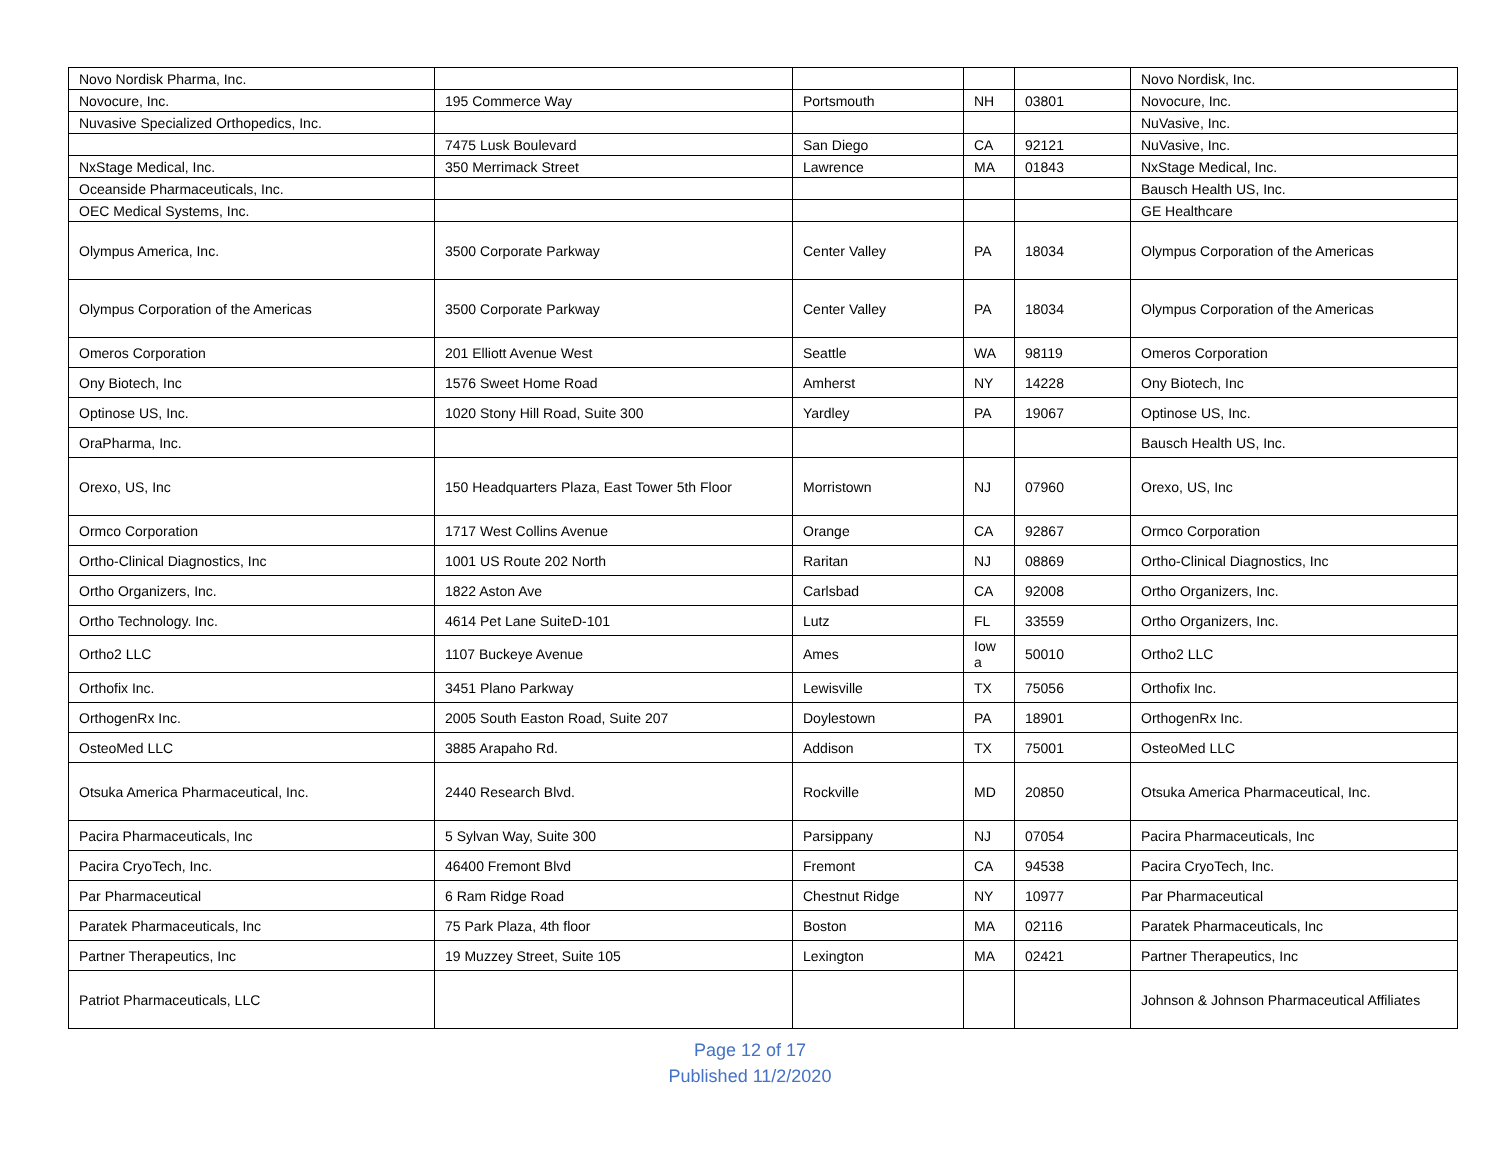| Novo Nordisk Pharma, Inc. | | | | | Novo Nordisk, Inc. |
| Novocure, Inc. | 195 Commerce Way | Portsmouth | NH | 03801 | Novocure, Inc. |
| Nuvasive Specialized Orthopedics, Inc. | | | | | NuVasive, Inc. |
| | 7475 Lusk Boulevard | San Diego | CA | 92121 | NuVasive, Inc. |
| NxStage Medical, Inc. | 350 Merrimack Street | Lawrence | MA | 01843 | NxStage Medical, Inc. |
| Oceanside Pharmaceuticals, Inc. | | | | | Bausch Health US, Inc. |
| OEC Medical Systems, Inc. | | | | | GE Healthcare |
| Olympus America, Inc. | 3500 Corporate Parkway | Center Valley | PA | 18034 | Olympus Corporation of the Americas |
| Olympus Corporation of the Americas | 3500 Corporate Parkway | Center Valley | PA | 18034 | Olympus Corporation of the Americas |
| Omeros Corporation | 201 Elliott Avenue West | Seattle | WA | 98119 | Omeros Corporation |
| Ony Biotech, Inc | 1576 Sweet Home Road | Amherst | NY | 14228 | Ony Biotech, Inc |
| Optinose US, Inc. | 1020 Stony Hill Road, Suite 300 | Yardley | PA | 19067 | Optinose US, Inc. |
| OraPharma, Inc. | | | | | Bausch Health US, Inc. |
| Orexo, US, Inc | 150 Headquarters Plaza, East Tower 5th Floor | Morristown | NJ | 07960 | Orexo, US, Inc |
| Ormco Corporation | 1717 West Collins Avenue | Orange | CA | 92867 | Ormco Corporation |
| Ortho-Clinical Diagnostics, Inc | 1001 US Route 202 North | Raritan | NJ | 08869 | Ortho-Clinical Diagnostics, Inc |
| Ortho Organizers, Inc. | 1822 Aston Ave | Carlsbad | CA | 92008 | Ortho Organizers, Inc. |
| Ortho Technology. Inc. | 4614 Pet Lane SuiteD-101 | Lutz | FL | 33559 | Ortho Organizers, Inc. |
| Ortho2 LLC | 1107 Buckeye Avenue | Ames | Iow a | 50010 | Ortho2 LLC |
| Orthofix Inc. | 3451 Plano Parkway | Lewisville | TX | 75056 | Orthofix Inc. |
| OrthogenRx Inc. | 2005 South Easton Road, Suite 207 | Doylestown | PA | 18901 | OrthogenRx Inc. |
| OsteoMed LLC | 3885 Arapaho Rd. | Addison | TX | 75001 | OsteoMed LLC |
| Otsuka America Pharmaceutical, Inc. | 2440 Research Blvd. | Rockville | MD | 20850 | Otsuka America Pharmaceutical, Inc. |
| Pacira Pharmaceuticals, Inc | 5 Sylvan Way, Suite 300 | Parsippany | NJ | 07054 | Pacira Pharmaceuticals, Inc |
| Pacira CryoTech, Inc. | 46400 Fremont Blvd | Fremont | CA | 94538 | Pacira CryoTech, Inc. |
| Par Pharmaceutical | 6 Ram Ridge Road | Chestnut Ridge | NY | 10977 | Par Pharmaceutical |
| Paratek Pharmaceuticals, Inc | 75 Park Plaza, 4th floor | Boston | MA | 02116 | Paratek Pharmaceuticals, Inc |
| Partner Therapeutics, Inc | 19 Muzzey Street, Suite 105 | Lexington | MA | 02421 | Partner Therapeutics, Inc |
| Patriot Pharmaceuticals, LLC | | | | | Johnson & Johnson Pharmaceutical Affiliates |
Page 12 of 17
Published 11/2/2020